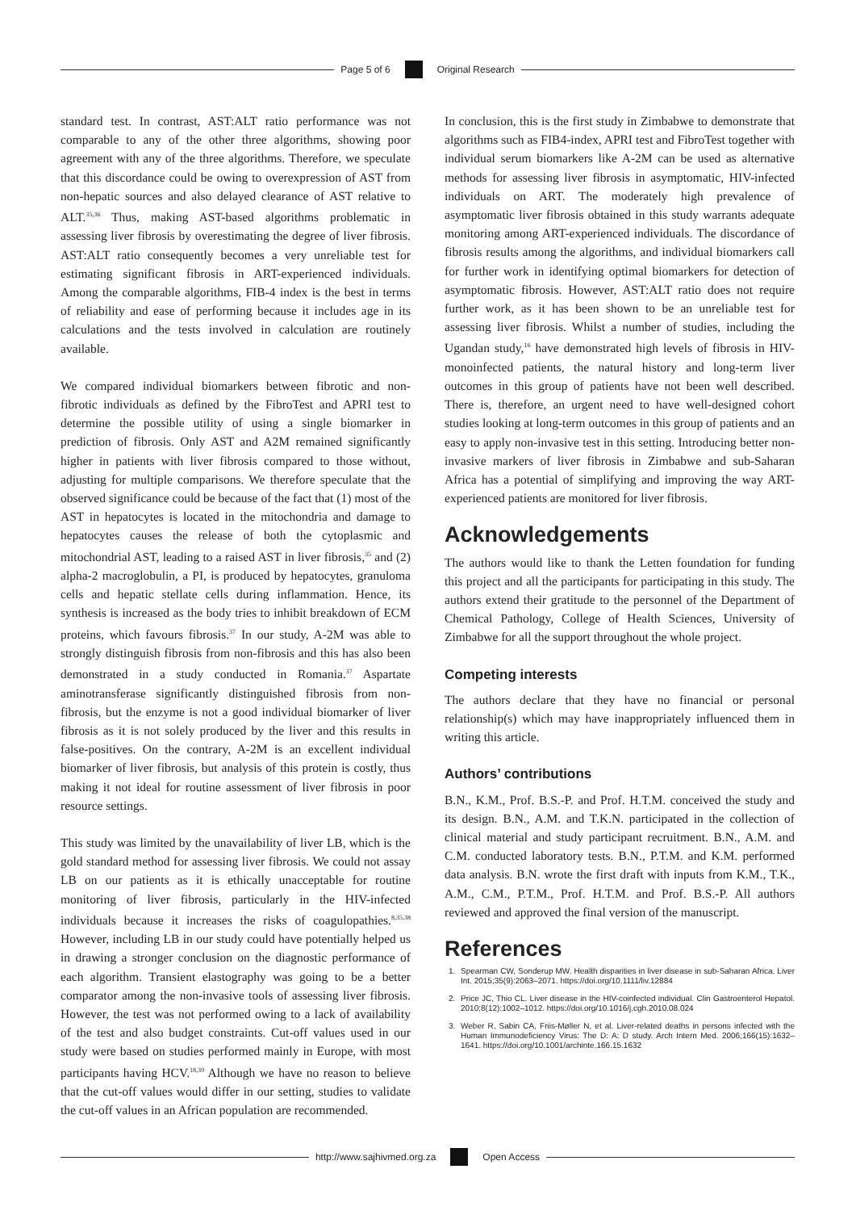Page 5 of 6 Original Research
standard test. In contrast, AST:ALT ratio performance was not comparable to any of the other three algorithms, showing poor agreement with any of the three algorithms. Therefore, we speculate that this discordance could be owing to overexpression of AST from non-hepatic sources and also delayed clearance of AST relative to ALT.<sup>35,36</sup> Thus, making AST-based algorithms problematic in assessing liver fibrosis by overestimating the degree of liver fibrosis. AST:ALT ratio consequently becomes a very unreliable test for estimating significant fibrosis in ART-experienced individuals. Among the comparable algorithms, FIB-4 index is the best in terms of reliability and ease of performing because it includes age in its calculations and the tests involved in calculation are routinely available.
We compared individual biomarkers between fibrotic and non-fibrotic individuals as defined by the FibroTest and APRI test to determine the possible utility of using a single biomarker in prediction of fibrosis. Only AST and A2M remained significantly higher in patients with liver fibrosis compared to those without, adjusting for multiple comparisons. We therefore speculate that the observed significance could be because of the fact that (1) most of the AST in hepatocytes is located in the mitochondria and damage to hepatocytes causes the release of both the cytoplasmic and mitochondrial AST, leading to a raised AST in liver fibrosis,<sup>35</sup> and (2) alpha-2 macroglobulin, a PI, is produced by hepatocytes, granuloma cells and hepatic stellate cells during inflammation. Hence, its synthesis is increased as the body tries to inhibit breakdown of ECM proteins, which favours fibrosis.<sup>37</sup> In our study, A-2M was able to strongly distinguish fibrosis from non-fibrosis and this has also been demonstrated in a study conducted in Romania.<sup>37</sup> Aspartate aminotransferase significantly distinguished fibrosis from non-fibrosis, but the enzyme is not a good individual biomarker of liver fibrosis as it is not solely produced by the liver and this results in false-positives. On the contrary, A-2M is an excellent individual biomarker of liver fibrosis, but analysis of this protein is costly, thus making it not ideal for routine assessment of liver fibrosis in poor resource settings.
This study was limited by the unavailability of liver LB, which is the gold standard method for assessing liver fibrosis. We could not assay LB on our patients as it is ethically unacceptable for routine monitoring of liver fibrosis, particularly in the HIV-infected individuals because it increases the risks of coagulopathies.<sup>8,35,38</sup> However, including LB in our study could have potentially helped us in drawing a stronger conclusion on the diagnostic performance of each algorithm. Transient elastography was going to be a better comparator among the non-invasive tools of assessing liver fibrosis. However, the test was not performed owing to a lack of availability of the test and also budget constraints. Cut-off values used in our study were based on studies performed mainly in Europe, with most participants having HCV.<sup>18,39</sup> Although we have no reason to believe that the cut-off values would differ in our setting, studies to validate the cut-off values in an African population are recommended.
In conclusion, this is the first study in Zimbabwe to demonstrate that algorithms such as FIB4-index, APRI test and FibroTest together with individual serum biomarkers like A-2M can be used as alternative methods for assessing liver fibrosis in asymptomatic, HIV-infected individuals on ART. The moderately high prevalence of asymptomatic liver fibrosis obtained in this study warrants adequate monitoring among ART-experienced individuals. The discordance of fibrosis results among the algorithms, and individual biomarkers call for further work in identifying optimal biomarkers for detection of asymptomatic fibrosis. However, AST:ALT ratio does not require further work, as it has been shown to be an unreliable test for assessing liver fibrosis. Whilst a number of studies, including the Ugandan study,<sup>16</sup> have demonstrated high levels of fibrosis in HIV-monoinfected patients, the natural history and long-term liver outcomes in this group of patients have not been well described. There is, therefore, an urgent need to have well-designed cohort studies looking at long-term outcomes in this group of patients and an easy to apply non-invasive test in this setting. Introducing better non-invasive markers of liver fibrosis in Zimbabwe and sub-Saharan Africa has a potential of simplifying and improving the way ART-experienced patients are monitored for liver fibrosis.
Acknowledgements
The authors would like to thank the Letten foundation for funding this project and all the participants for participating in this study. The authors extend their gratitude to the personnel of the Department of Chemical Pathology, College of Health Sciences, University of Zimbabwe for all the support throughout the whole project.
Competing interests
The authors declare that they have no financial or personal relationship(s) which may have inappropriately influenced them in writing this article.
Authors’ contributions
B.N., K.M., Prof. B.S.-P. and Prof. H.T.M. conceived the study and its design. B.N., A.M. and T.K.N. participated in the collection of clinical material and study participant recruitment. B.N., A.M. and C.M. conducted laboratory tests. B.N., P.T.M. and K.M. performed data analysis. B.N. wrote the first draft with inputs from K.M., T.K., A.M., C.M., P.T.M., Prof. H.T.M. and Prof. B.S.-P. All authors reviewed and approved the final version of the manuscript.
References
1. Spearman CW, Sonderup MW. Health disparities in liver disease in sub-Saharan Africa. Liver Int. 2015;35(9):2063–2071. https://doi.org/10.1111/liv.12884
2. Price JC, Thio CL. Liver disease in the HIV-coinfected individual. Clin Gastroenterol Hepatol. 2010;8(12):1002–1012. https://doi.org/10.1016/j.cgh.2010.08.024
3. Weber R, Sabin CA, Friis-Møller N, et al. Liver-related deaths in persons infected with the Human Immunodeficiency Virus: The D: A: D study. Arch Intern Med. 2006;166(15):1632–1641. https://doi.org/10.1001/archinte.166.15.1632
http://www.sajhivmed.org.za Open Access